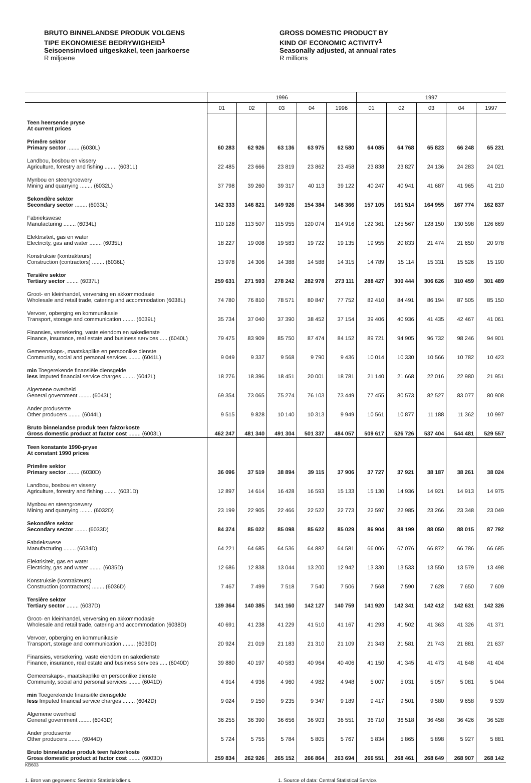BRUTO BINNELANDSE PRODUK VOLGENS
TIPE EKONOMIESE BEDRYWIGHEID<sup>1</sup>
Seisoensinvloed uitgeskakel, teen jaarkoerse
R miljoene
GROSS DOMESTIC PRODUCT BY
KIND OF ECONOMIC ACTIVITY<sup>1</sup>
Seasonally adjusted, at annual rates
R millions
| | 1996 | | | | | 1997 | | | | |
| --- | --- | --- | --- | --- | --- | --- | --- | --- | --- | --- |
| | 01 | 02 | 03 | 04 | 1996 | 01 | 02 | 03 | 04 | 1997 |
| Teen heersende pryse At current prices | | | | | | | | | | |
| Primêre sektor Primary sector ........ (6030L) | 60 283 | 62 926 | 63 136 | 63 975 | 62 580 | 64 085 | 64 768 | 65 823 | 66 248 | 65 231 |
| Landbou, bosbou en vissery Agriculture, forestry and fishing ........ (6031L) | 22 485 | 23 666 | 23 819 | 23 862 | 23 458 | 23 838 | 23 827 | 24 136 | 24 283 | 24 021 |
| Mynbou en steengroewery Mining and quarrying ........ (6032L) | 37 798 | 39 260 | 39 317 | 40 113 | 39 122 | 40 247 | 40 941 | 41 687 | 41 965 | 41 210 |
| Sekondêre sektor Secondary sector ........ (6033L) | 142 333 | 146 821 | 149 926 | 154 384 | 148 366 | 157 105 | 161 514 | 164 955 | 167 774 | 162 837 |
| Fabriekswese Manufacturing ........ (6034L) | 110 128 | 113 507 | 115 955 | 120 074 | 114 916 | 122 361 | 125 567 | 128 150 | 130 598 | 126 669 |
| Elektrisiteit, gas en water Electricity, gas and water ........ (6035L) | 18 227 | 19 008 | 19 583 | 19 722 | 19 135 | 19 955 | 20 833 | 21 474 | 21 650 | 20 978 |
| Konstruksie (kontrakteurs) Construction (contractors) ........ (6036L) | 13 978 | 14 306 | 14 388 | 14 588 | 14 315 | 14 789 | 15 114 | 15 331 | 15 526 | 15 190 |
| Tersiêre sektor Tertiary sector ........ (6037L) | 259 631 | 271 593 | 278 242 | 282 978 | 273 111 | 288 427 | 300 444 | 306 626 | 310 459 | 301 489 |
| Groot- en kleinhandel, verversing en akkommodasie Wholesale and retail trade, catering and accommodation (6038L) | 74 780 | 76 810 | 78 571 | 80 847 | 77 752 | 82 410 | 84 491 | 86 194 | 87 505 | 85 150 |
| Vervoer, opberging en kommunikasie Transport, storage and communication ........ (6039L) | 35 734 | 37 040 | 37 390 | 38 452 | 37 154 | 39 406 | 40 936 | 41 435 | 42 467 | 41 061 |
| Finansies, versekering, vaste eiendom en sakedienste Finance, insurance, real estate and business services ..... (6040L) | 79 475 | 83 909 | 85 750 | 87 474 | 84 152 | 89 721 | 94 905 | 96 732 | 98 246 | 94 901 |
| Gemeenskaps-, maatskaplike en persoonlike dienste Community, social and personal services ........ (6041L) | 9 049 | 9 337 | 9 568 | 9 790 | 9 436 | 10 014 | 10 330 | 10 566 | 10 782 | 10 423 |
| min Toegerekende finansiële diensgelde less Imputed financial service charges ........ (6042L) | 18 276 | 18 396 | 18 451 | 20 001 | 18 781 | 21 140 | 21 668 | 22 016 | 22 980 | 21 951 |
| Algemene owerheid General government ........ (6043L) | 69 354 | 73 065 | 75 274 | 76 103 | 73 449 | 77 455 | 80 573 | 82 527 | 83 077 | 80 908 |
| Ander produsente Other producers ........ (6044L) | 9 515 | 9 828 | 10 140 | 10 313 | 9 949 | 10 561 | 10 877 | 11 188 | 11 362 | 10 997 |
| Bruto binnelandse produk teen faktorkoste Gross domestic product at factor cost ........ (6003L) | 462 247 | 481 340 | 491 304 | 501 337 | 484 057 | 509 617 | 526 726 | 537 404 | 544 481 | 529 557 |
| Teen konstante 1990-pryse At constant 1990 prices | | | | | | | | | | |
| Primêre sektor Primary sector ........ (6030D) | 36 096 | 37 519 | 38 894 | 39 115 | 37 906 | 37 727 | 37 921 | 38 187 | 38 261 | 38 024 |
| Landbou, bosbou en vissery Agriculture, forestry and fishing ........ (6031D) | 12 897 | 14 614 | 16 428 | 16 593 | 15 133 | 15 130 | 14 936 | 14 921 | 14 913 | 14 975 |
| Mynbou en steengroewery Mining and quarrying ........ (6032D) | 23 199 | 22 905 | 22 466 | 22 522 | 22 773 | 22 597 | 22 985 | 23 266 | 23 348 | 23 049 |
| Sekondêre sektor Secondary sector ........ (6033D) | 84 374 | 85 022 | 85 098 | 85 622 | 85 029 | 86 904 | 88 199 | 88 050 | 88 015 | 87 792 |
| Fabriekswese Manufacturing ........ (6034D) | 64 221 | 64 685 | 64 536 | 64 882 | 64 581 | 66 006 | 67 076 | 66 872 | 66 786 | 66 685 |
| Elektrisiteit, gas en water Electricity, gas and water ........ (6035D) | 12 686 | 12 838 | 13 044 | 13 200 | 12 942 | 13 330 | 13 533 | 13 550 | 13 579 | 13 498 |
| Konstruksie (kontrakteurs) Construction (contractors) ........ (6036D) | 7 467 | 7 499 | 7 518 | 7 540 | 7 506 | 7 568 | 7 590 | 7 628 | 7 650 | 7 609 |
| Tersiêre sektor Tertiary sector ........ (6037D) | 139 364 | 140 385 | 141 160 | 142 127 | 140 759 | 141 920 | 142 341 | 142 412 | 142 631 | 142 326 |
| Groot- en kleinhandel, verversing en akkommodasie Wholesale and retail trade, catering and accommodation (6038D) | 40 691 | 41 238 | 41 229 | 41 510 | 41 167 | 41 293 | 41 502 | 41 363 | 41 326 | 41 371 |
| Vervoer, opberging en kommunikasie Transport, storage and communication ........ (6039D) | 20 924 | 21 019 | 21 183 | 21 310 | 21 109 | 21 343 | 21 581 | 21 743 | 21 881 | 21 637 |
| Finansies, versekering, vaste eiendom en sakedienste Finance, insurance, real estate and business services ..... (6040D) | 39 880 | 40 197 | 40 583 | 40 964 | 40 406 | 41 150 | 41 345 | 41 473 | 41 648 | 41 404 |
| Gemeenskaps-, maatskaplike en persoonlike dienste Community, social and personal services ........ (6041D) | 4 914 | 4 936 | 4 960 | 4 982 | 4 948 | 5 007 | 5 031 | 5 057 | 5 081 | 5 044 |
| min Toegerekende finansiële diensgelde less Imputed financial service charges ........ (6042D) | 9 024 | 9 150 | 9 235 | 9 347 | 9 189 | 9 417 | 9 501 | 9 580 | 9 658 | 9 539 |
| Algemene owerheid General government ........ (6043D) | 36 255 | 36 390 | 36 656 | 36 903 | 36 551 | 36 710 | 36 518 | 36 458 | 36 426 | 36 528 |
| Ander produsente Other producers ........ (6044D) | 5 724 | 5 755 | 5 784 | 5 805 | 5 767 | 5 834 | 5 865 | 5 898 | 5 927 | 5 881 |
| Bruto binnelandse produk teen faktorkoste Gross domestic product at factor cost ........ (6003D) | 259 834 | 262 926 | 265 152 | 266 864 | 263 694 | 266 551 | 268 461 | 268 649 | 268 907 | 268 142 |
KB603
1. Bron van gegewens: Sentrale Statistiekdiens. 1. Source of data: Central Statistical Service.